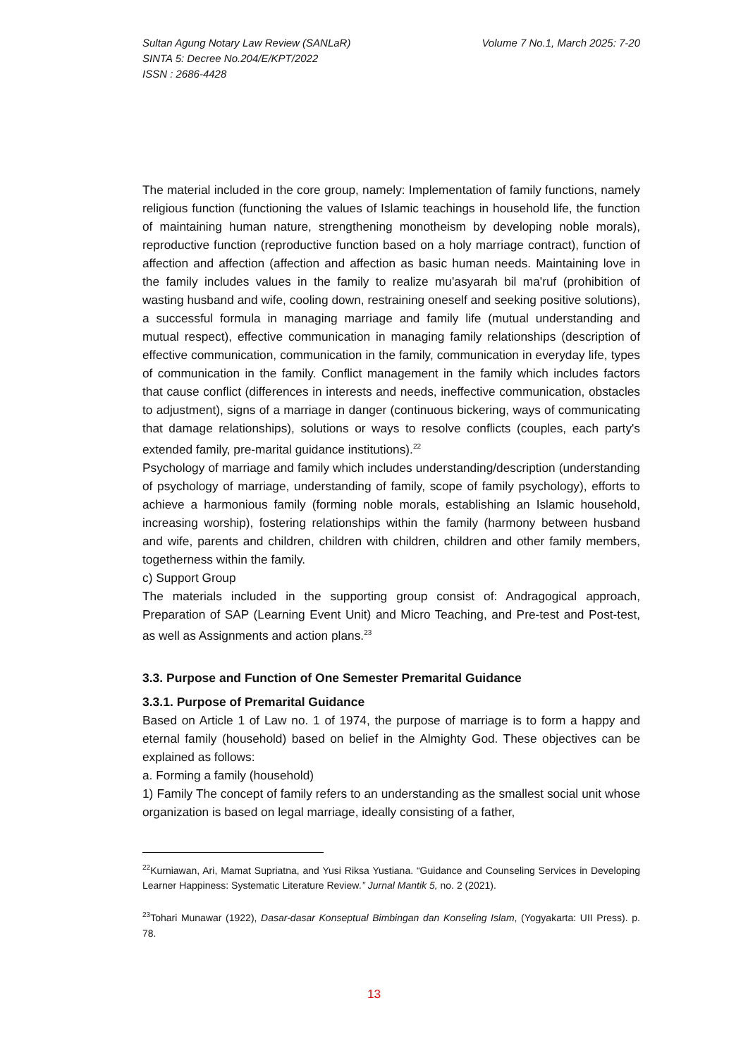Sultan Agung Notary Law Review (SANLaR) Volume 7 No.1, March 2025: 7-20
SINTA 5: Decree No.204/E/KPT/2022
ISSN : 2686-4428
The material included in the core group, namely: Implementation of family functions, namely religious function (functioning the values of Islamic teachings in household life, the function of maintaining human nature, strengthening monotheism by developing noble morals), reproductive function (reproductive function based on a holy marriage contract), function of affection and affection (affection and affection as basic human needs. Maintaining love in the family includes values in the family to realize mu'asyarah bil ma'ruf (prohibition of wasting husband and wife, cooling down, restraining oneself and seeking positive solutions), a successful formula in managing marriage and family life (mutual understanding and mutual respect), effective communication in managing family relationships (description of effective communication, communication in the family, communication in everyday life, types of communication in the family. Conflict management in the family which includes factors that cause conflict (differences in interests and needs, ineffective communication, obstacles to adjustment), signs of a marriage in danger (continuous bickering, ways of communicating that damage relationships), solutions or ways to resolve conflicts (couples, each party's extended family, pre-marital guidance institutions).<sup>22</sup>
Psychology of marriage and family which includes understanding/description (understanding of psychology of marriage, understanding of family, scope of family psychology), efforts to achieve a harmonious family (forming noble morals, establishing an Islamic household, increasing worship), fostering relationships within the family (harmony between husband and wife, parents and children, children with children, children and other family members, togetherness within the family.
c) Support Group
The materials included in the supporting group consist of: Andragogical approach, Preparation of SAP (Learning Event Unit) and Micro Teaching, and Pre-test and Post-test, as well as Assignments and action plans.<sup>23</sup>
3.3. Purpose and Function of One Semester Premarital Guidance
3.3.1. Purpose of Premarital Guidance
Based on Article 1 of Law no. 1 of 1974, the purpose of marriage is to form a happy and eternal family (household) based on belief in the Almighty God. These objectives can be explained as follows:
a. Forming a family (household)
1) Family The concept of family refers to an understanding as the smallest social unit whose organization is based on legal marriage, ideally consisting of a father,
<sup>22</sup> Kurniawan, Ari, Mamat Supriatna, and Yusi Riksa Yustiana. “Guidance and Counseling Services in Developing Learner Happiness: Systematic Literature Review.” Jurnal Mantik 5, no. 2 (2021).
<sup>23</sup> Tohari Munawar (1922), Dasar-dasar Konseptual Bimbingan dan Konseling Islam, (Yogyakarta: UII Press). p. 78.
13